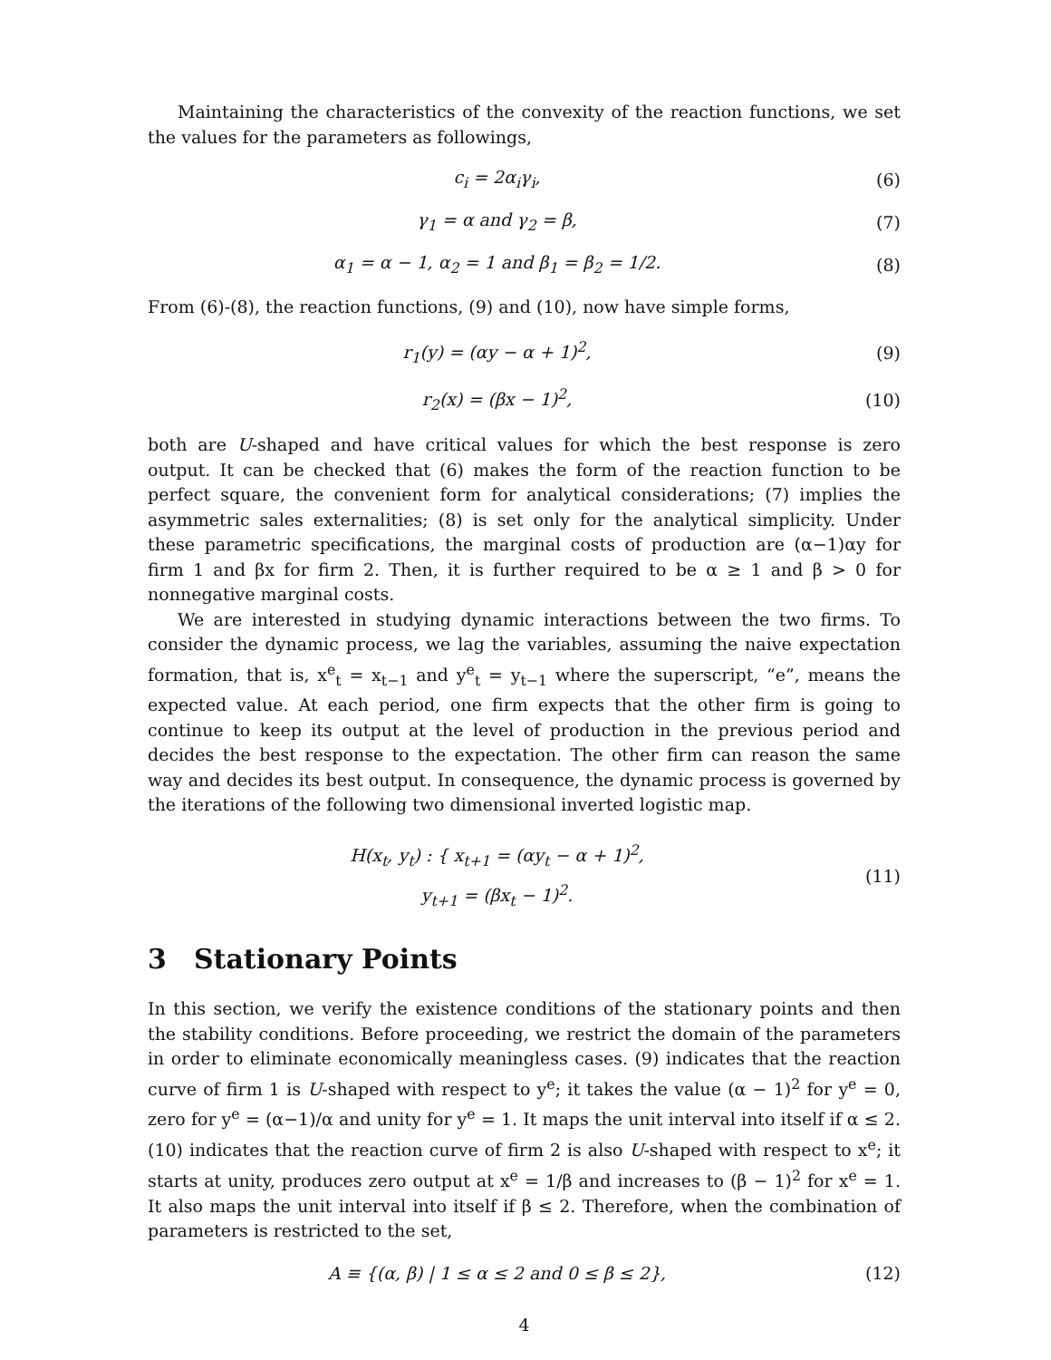Maintaining the characteristics of the convexity of the reaction functions, we set the values for the parameters as followings,
c<sub>i</sub> = 2α<sub>i</sub>γ<sub>i</sub>, (6)
γ<sub>1</sub> = α and γ<sub>2</sub> = β, (7)
α<sub>1</sub> = α − 1, α<sub>2</sub> = 1 and β<sub>1</sub> = β<sub>2</sub> = 1/2.
(8)
From (6)-(8), the reaction functions, (9) and (10), now have simple forms,
r<sub>1</sub>(y) = (αy − α + 1)<sup>2</sup>, (9)
r<sub>2</sub>(x) = (βx − 1)<sup>2</sup>, (10)
both are U-shaped and have critical values for which the best response is zero output. It can be checked that (6) makes the form of the reaction function to be perfect square, the convenient form for analytical considerations; (7) implies the asymmetric sales externalities; (8) is set only for the analytical simplicity. Under these parametric specifications, the marginal costs of production are (α−1)αy for firm 1 and βx for firm 2. Then, it is further required to be α ≥ 1 and β > 0 for nonnegative marginal costs.
We are interested in studying dynamic interactions between the two firms. To consider the dynamic process, we lag the variables, assuming the naive expectation formation, that is, x<sup>e</sup><sub>t</sub> = x<sub>t−1</sub> and y<sup>e</sup><sub>t</sub> = y<sub>t−1</sub> where the superscript, “e”, means the expected value. At each period, one firm expects that the other firm is going to continue to keep its output at the level of production in the previous period and decides the best response to the expectation. The other firm can reason the same way and decides its best output. In consequence, the dynamic process is governed by the iterations of the following two dimensional inverted logistic map.
H(x<sub>t</sub>, y<sub>t</sub>) : { x<sub>t+1</sub> = (αy<sub>t</sub> − α + 1)<sup>2</sup>,
y<sub>t+1</sub> = (βx<sub>t</sub> − 1)<sup>2</sup>.
(11)
3 Stationary Points
In this section, we verify the existence conditions of the stationary points and then the stability conditions. Before proceeding, we restrict the domain of the parameters in order to eliminate economically meaningless cases. (9) indicates that the reaction curve of firm 1 is U-shaped with respect to y<sup>e</sup>; it takes the value (α − 1)<sup>2</sup> for y<sup>e</sup> = 0, zero for y<sup>e</sup> = (α−1)/α and unity for y<sup>e</sup> = 1. It maps the unit interval into itself if α ≤ 2. (10) indicates that the reaction curve of firm 2 is also U-shaped with respect to x<sup>e</sup>; it starts at unity, produces zero output at x<sup>e</sup> = 1/β and increases to (β − 1)<sup>2</sup> for x<sup>e</sup> = 1. It also maps the unit interval into itself if β ≤ 2. Therefore, when the combination of parameters is restricted to the set,
A ≡ {(α, β) | 1 ≤ α ≤ 2 and 0 ≤ β ≤ 2},
(12)
4